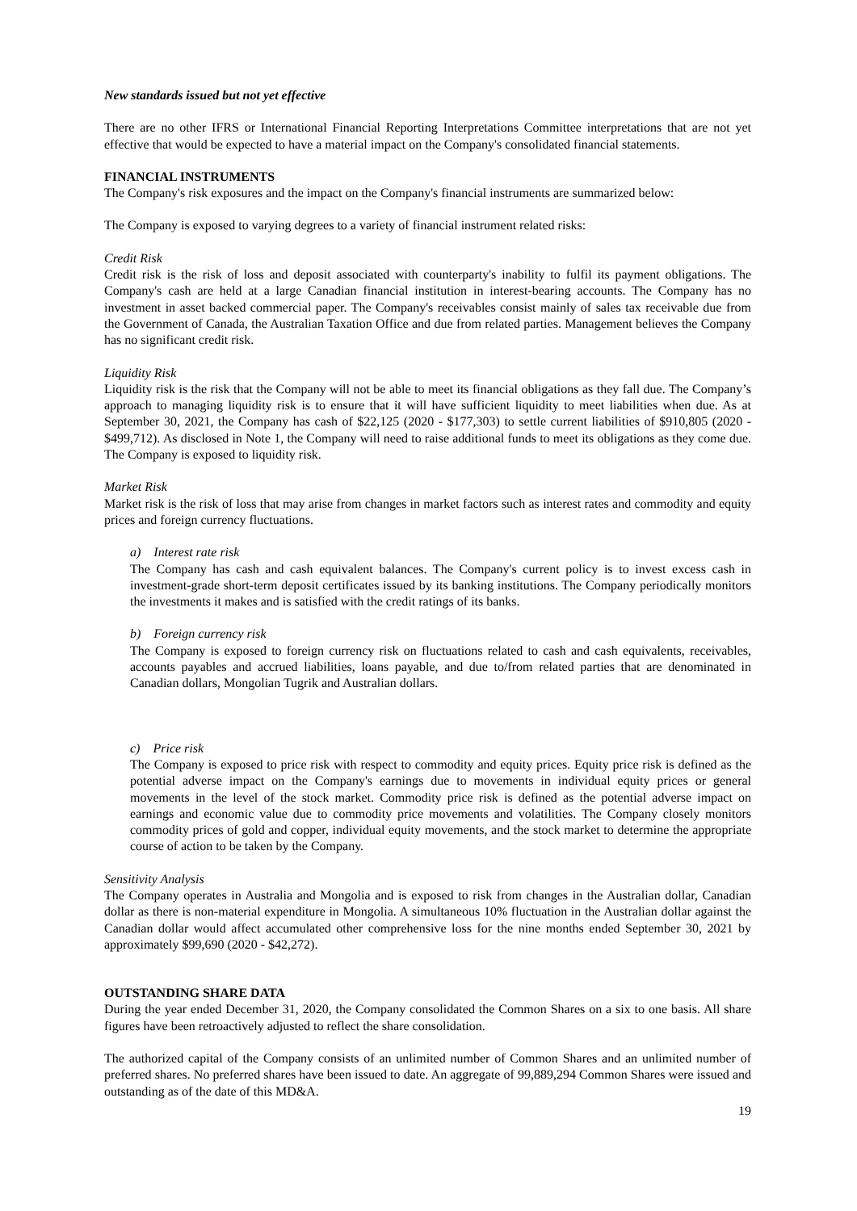New standards issued but not yet effective
There are no other IFRS or International Financial Reporting Interpretations Committee interpretations that are not yet effective that would be expected to have a material impact on the Company's consolidated financial statements.
FINANCIAL INSTRUMENTS
The Company's risk exposures and the impact on the Company's financial instruments are summarized below:
The Company is exposed to varying degrees to a variety of financial instrument related risks:
Credit Risk
Credit risk is the risk of loss and deposit associated with counterparty's inability to fulfil its payment obligations. The Company's cash are held at a large Canadian financial institution in interest-bearing accounts. The Company has no investment in asset backed commercial paper. The Company's receivables consist mainly of sales tax receivable due from the Government of Canada, the Australian Taxation Office and due from related parties. Management believes the Company has no significant credit risk.
Liquidity Risk
Liquidity risk is the risk that the Company will not be able to meet its financial obligations as they fall due. The Company’s approach to managing liquidity risk is to ensure that it will have sufficient liquidity to meet liabilities when due. As at September 30, 2021, the Company has cash of $22,125 (2020 - $177,303) to settle current liabilities of $910,805 (2020 - $499,712). As disclosed in Note 1, the Company will need to raise additional funds to meet its obligations as they come due. The Company is exposed to liquidity risk.
Market Risk
Market risk is the risk of loss that may arise from changes in market factors such as interest rates and commodity and equity prices and foreign currency fluctuations.
a) Interest rate risk
The Company has cash and cash equivalent balances. The Company's current policy is to invest excess cash in investment-grade short-term deposit certificates issued by its banking institutions. The Company periodically monitors the investments it makes and is satisfied with the credit ratings of its banks.
b) Foreign currency risk
The Company is exposed to foreign currency risk on fluctuations related to cash and cash equivalents, receivables, accounts payables and accrued liabilities, loans payable, and due to/from related parties that are denominated in Canadian dollars, Mongolian Tugrik and Australian dollars.
c) Price risk
The Company is exposed to price risk with respect to commodity and equity prices. Equity price risk is defined as the potential adverse impact on the Company's earnings due to movements in individual equity prices or general movements in the level of the stock market. Commodity price risk is defined as the potential adverse impact on earnings and economic value due to commodity price movements and volatilities. The Company closely monitors commodity prices of gold and copper, individual equity movements, and the stock market to determine the appropriate course of action to be taken by the Company.
Sensitivity Analysis
The Company operates in Australia and Mongolia and is exposed to risk from changes in the Australian dollar, Canadian dollar as there is non-material expenditure in Mongolia. A simultaneous 10% fluctuation in the Australian dollar against the Canadian dollar would affect accumulated other comprehensive loss for the nine months ended September 30, 2021 by approximately $99,690 (2020 - $42,272).
OUTSTANDING SHARE DATA
During the year ended December 31, 2020, the Company consolidated the Common Shares on a six to one basis. All share figures have been retroactively adjusted to reflect the share consolidation.
The authorized capital of the Company consists of an unlimited number of Common Shares and an unlimited number of preferred shares. No preferred shares have been issued to date. An aggregate of 99,889,294 Common Shares were issued and outstanding as of the date of this MD&A.
19